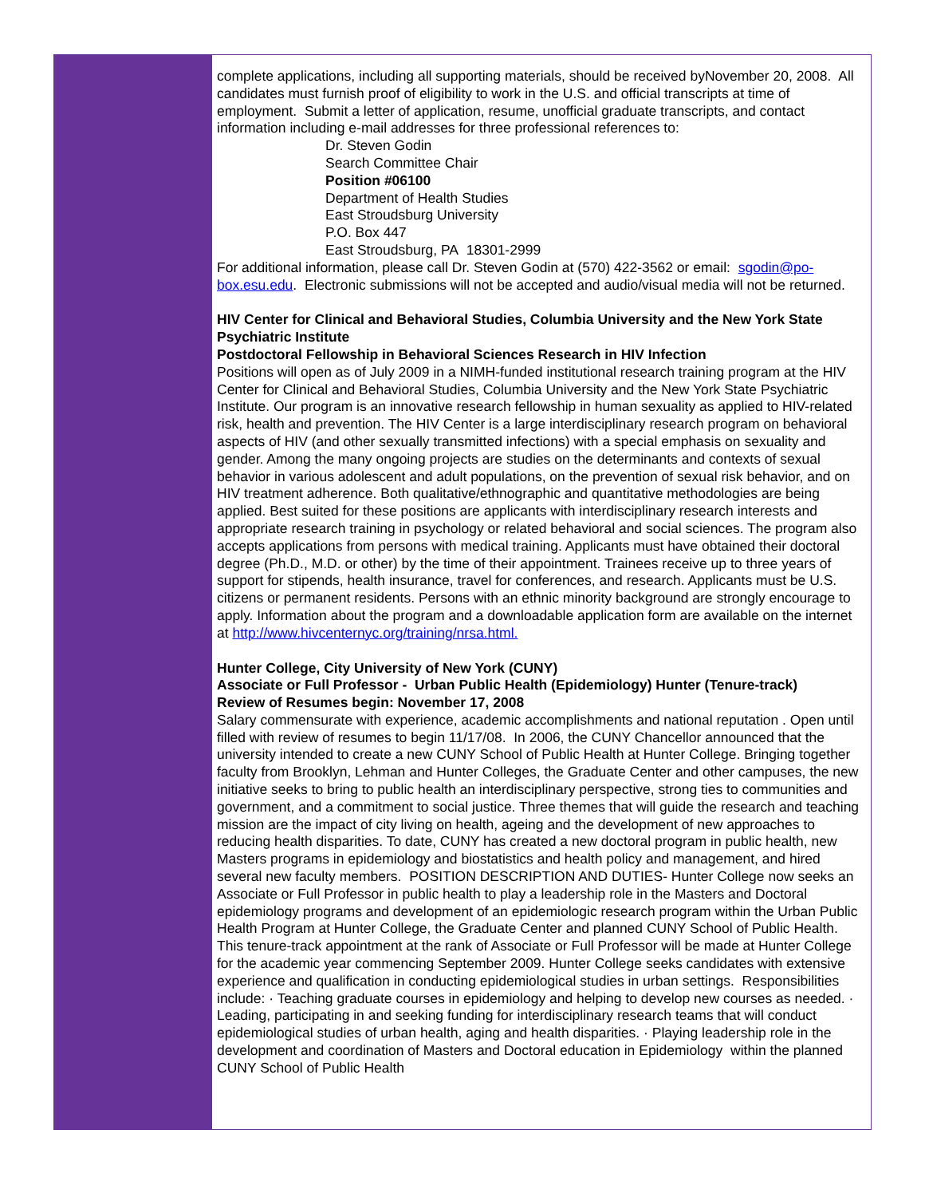complete applications, including all supporting materials, should be received byNovember 20, 2008. All candidates must furnish proof of eligibility to work in the U.S. and official transcripts at time of employment. Submit a letter of application, resume, unofficial graduate transcripts, and contact information including e-mail addresses for three professional references to:
Dr. Steven Godin
Search Committee Chair
Position #06100
Department of Health Studies
East Stroudsburg University
P.O. Box 447
East Stroudsburg, PA 18301-2999
For additional information, please call Dr. Steven Godin at (570) 422-3562 or email: sgodin@po-box.esu.edu. Electronic submissions will not be accepted and audio/visual media will not be returned.
HIV Center for Clinical and Behavioral Studies, Columbia University and the New York State Psychiatric Institute
Postdoctoral Fellowship in Behavioral Sciences Research in HIV Infection
Positions will open as of July 2009 in a NIMH-funded institutional research training program at the HIV Center for Clinical and Behavioral Studies, Columbia University and the New York State Psychiatric Institute. Our program is an innovative research fellowship in human sexuality as applied to HIV-related risk, health and prevention. The HIV Center is a large interdisciplinary research program on behavioral aspects of HIV (and other sexually transmitted infections) with a special emphasis on sexuality and gender. Among the many ongoing projects are studies on the determinants and contexts of sexual behavior in various adolescent and adult populations, on the prevention of sexual risk behavior, and on HIV treatment adherence. Both qualitative/ethnographic and quantitative methodologies are being applied. Best suited for these positions are applicants with interdisciplinary research interests and appropriate research training in psychology or related behavioral and social sciences. The program also accepts applications from persons with medical training. Applicants must have obtained their doctoral degree (Ph.D., M.D. or other) by the time of their appointment. Trainees receive up to three years of support for stipends, health insurance, travel for conferences, and research. Applicants must be U.S. citizens or permanent residents. Persons with an ethnic minority background are strongly encourage to apply. Information about the program and a downloadable application form are available on the internet at http://www.hivcenternyc.org/training/nrsa.html.
Hunter College, City University of New York (CUNY)
Associate or Full Professor - Urban Public Health (Epidemiology) Hunter (Tenure-track)
Review of Resumes begin: November 17, 2008
Salary commensurate with experience, academic accomplishments and national reputation . Open until filled with review of resumes to begin 11/17/08. In 2006, the CUNY Chancellor announced that the university intended to create a new CUNY School of Public Health at Hunter College. Bringing together faculty from Brooklyn, Lehman and Hunter Colleges, the Graduate Center and other campuses, the new initiative seeks to bring to public health an interdisciplinary perspective, strong ties to communities and government, and a commitment to social justice. Three themes that will guide the research and teaching mission are the impact of city living on health, ageing and the development of new approaches to reducing health disparities. To date, CUNY has created a new doctoral program in public health, new Masters programs in epidemiology and biostatistics and health policy and management, and hired several new faculty members. POSITION DESCRIPTION AND DUTIES- Hunter College now seeks an Associate or Full Professor in public health to play a leadership role in the Masters and Doctoral epidemiology programs and development of an epidemiologic research program within the Urban Public Health Program at Hunter College, the Graduate Center and planned CUNY School of Public Health. This tenure-track appointment at the rank of Associate or Full Professor will be made at Hunter College for the academic year commencing September 2009. Hunter College seeks candidates with extensive experience and qualification in conducting epidemiological studies in urban settings. Responsibilities include: · Teaching graduate courses in epidemiology and helping to develop new courses as needed. · Leading, participating in and seeking funding for interdisciplinary research teams that will conduct epidemiological studies of urban health, aging and health disparities. · Playing leadership role in the development and coordination of Masters and Doctoral education in Epidemiology within the planned CUNY School of Public Health